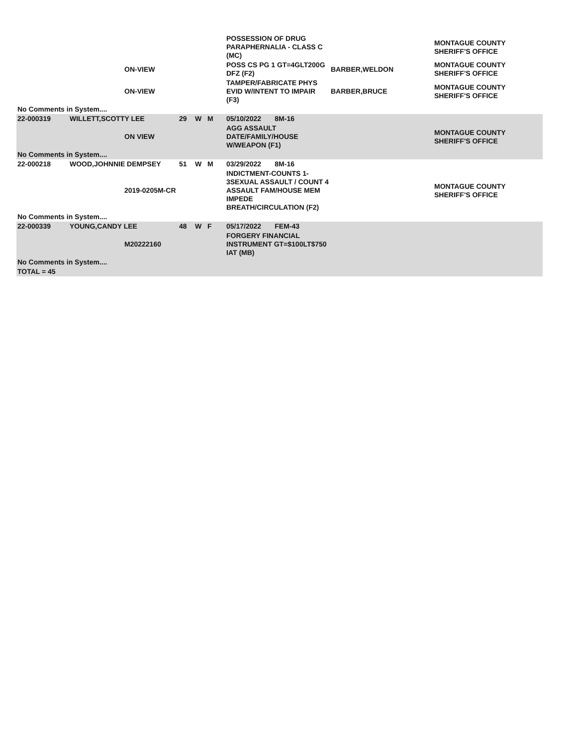| | | | | | | POSSESSION OF DRUG PARAPHERNALIA - CLASS C (MC) | | MONTAGUE COUNTY SHERIFF'S OFFICE |
| | | ON-VIEW | | | | POSS CS PG 1 GT=4GLT200G DFZ (F2) | BARBER,WELDON | MONTAGUE COUNTY SHERIFF'S OFFICE |
| | | ON-VIEW | | | | TAMPER/FABRICATE PHYS EVID W/INTENT TO IMPAIR (F3) | BARBER,BRUCE | MONTAGUE COUNTY SHERIFF'S OFFICE |
| No Comments in System.... | | | | | | | | |
| 22-000319 | WILLETT,SCOTTY LEE | | 29 | W | M | 05/10/2022 8M-16 | | |
| | | ON VIEW | | | | AGG ASSAULT DATE/FAMILY/HOUSE W/WEAPON (F1) | | MONTAGUE COUNTY SHERIFF'S OFFICE |
| No Comments in System.... | | | | | | | | |
| 22-000218 | WOOD,JOHNNIE DEMPSEY | | 51 | W | M | 03/29/2022 8M-16 | | |
| | | 2019-0205M-CR | | | | INDICTMENT-COUNTS 1-3SEXUAL ASSAULT / COUNT 4 ASSAULT FAM/HOUSE MEM IMPEDE BREATH/CIRCULATION (F2) | | MONTAGUE COUNTY SHERIFF'S OFFICE |
| No Comments in System.... | | | | | | | | |
| 22-000339 | YOUNG,CANDY LEE | | 48 | W | F | 05/17/2022 FEM-43 | | |
| | | M20222160 | | | | FORGERY FINANCIAL INSTRUMENT GT=$100LT$750 IAT (MB) | | |
| No Comments in System.... | | | | | | | | |
| TOTAL = 45 | | | | | | | | |